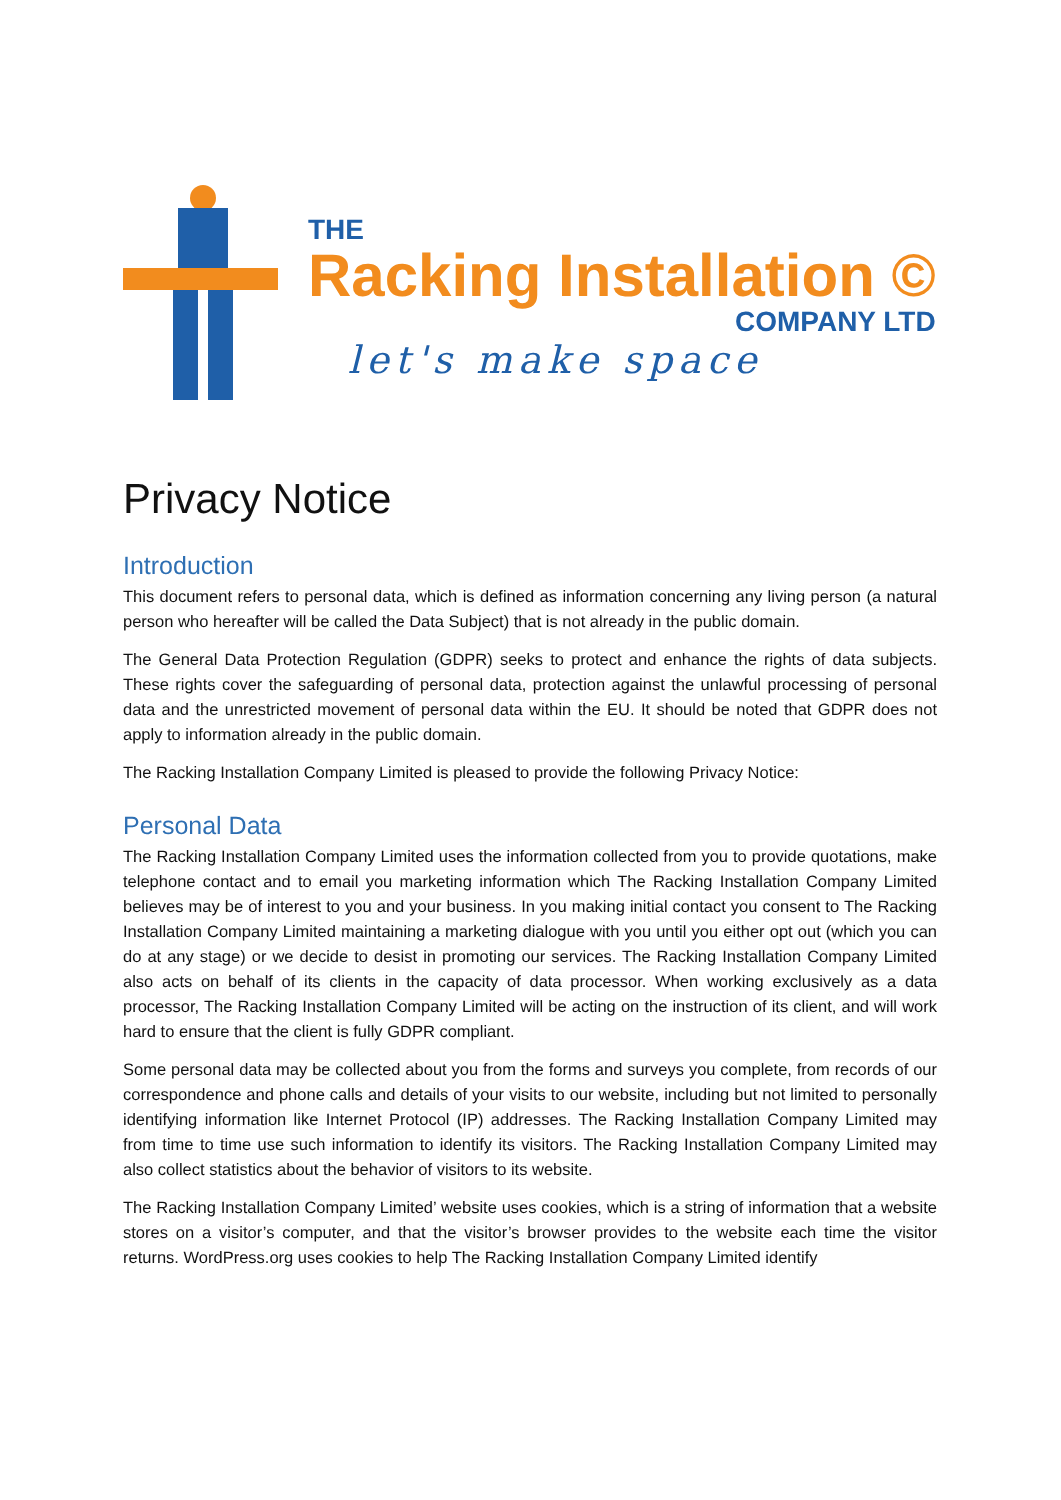THE
Racking Installation ©
COMPANY LTD
let's make space
Privacy Notice
Introduction
This document refers to personal data, which is defined as information concerning any living person (a natural person who hereafter will be called the Data Subject) that is not already in the public domain.
The General Data Protection Regulation (GDPR) seeks to protect and enhance the rights of data subjects. These rights cover the safeguarding of personal data, protection against the unlawful processing of personal data and the unrestricted movement of personal data within the EU. It should be noted that GDPR does not apply to information already in the public domain.
The Racking Installation Company Limited is pleased to provide the following Privacy Notice:
Personal Data
The Racking Installation Company Limited uses the information collected from you to provide quotations, make telephone contact and to email you marketing information which The Racking Installation Company Limited believes may be of interest to you and your business. In you making initial contact you consent to The Racking Installation Company Limited maintaining a marketing dialogue with you until you either opt out (which you can do at any stage) or we decide to desist in promoting our services. The Racking Installation Company Limited also acts on behalf of its clients in the capacity of data processor. When working exclusively as a data processor, The Racking Installation Company Limited will be acting on the instruction of its client, and will work hard to ensure that the client is fully GDPR compliant.
Some personal data may be collected about you from the forms and surveys you complete, from records of our correspondence and phone calls and details of your visits to our website, including but not limited to personally identifying information like Internet Protocol (IP) addresses. The Racking Installation Company Limited may from time to time use such information to identify its visitors. The Racking Installation Company Limited may also collect statistics about the behavior of visitors to its website.
The Racking Installation Company Limited’ website uses cookies, which is a string of information that a website stores on a visitor’s computer, and that the visitor’s browser provides to the website each time the visitor returns. WordPress.org uses cookies to help The Racking Installation Company Limited identify